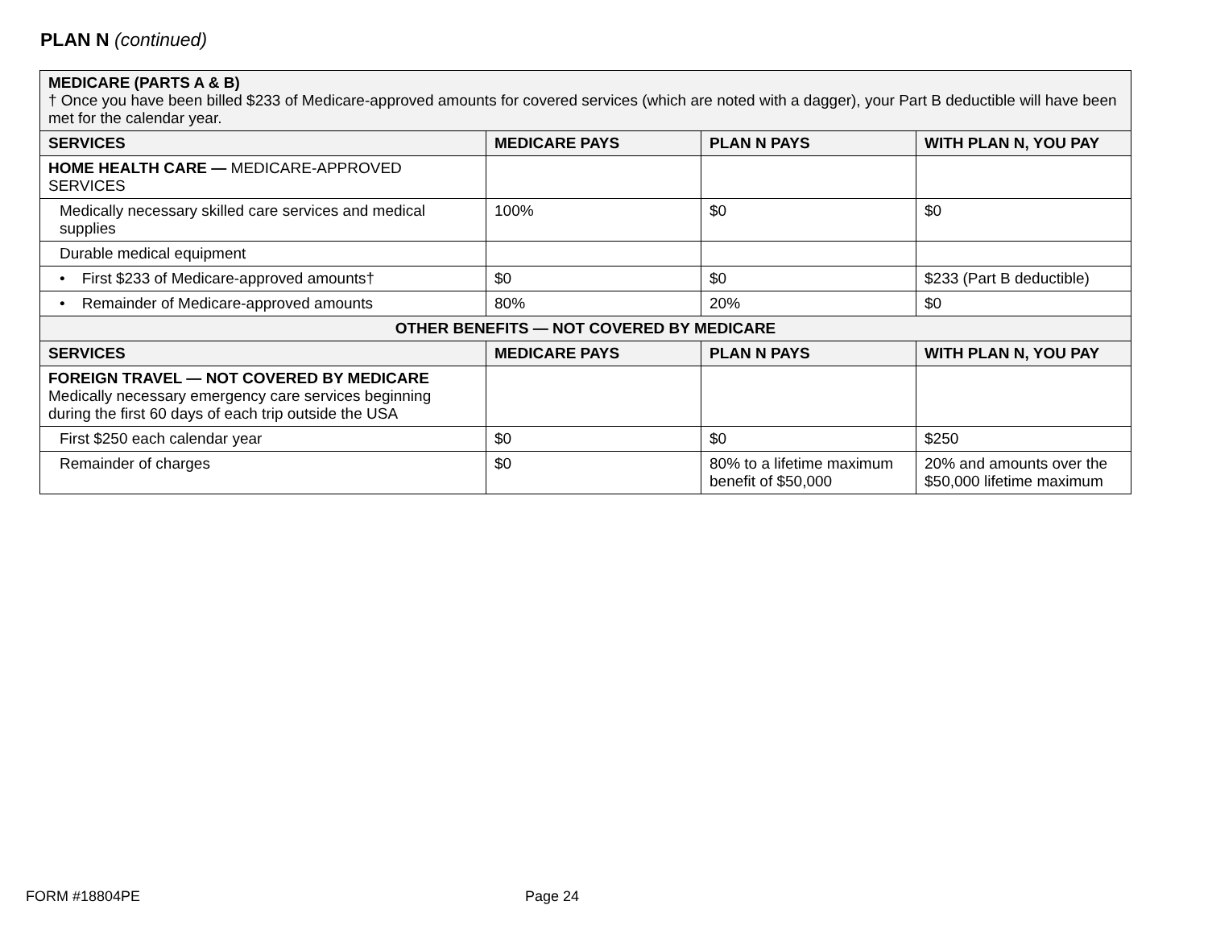PLAN N (continued)
| MEDICARE (PARTS A & B) † Once you have been billed $233 of Medicare-approved amounts for covered services (which are noted with a dagger), your Part B deductible will have been met for the calendar year. | | | |
| SERVICES | MEDICARE PAYS | PLAN N PAYS | WITH PLAN N, YOU PAY |
| HOME HEALTH CARE — MEDICARE-APPROVED SERVICES | | | |
| Medically necessary skilled care services and medical supplies | 100% | $0 | $0 |
| Durable medical equipment | | | |
| • First $233 of Medicare-approved amounts† | $0 | $0 | $233 (Part B deductible) |
| • Remainder of Medicare-approved amounts | 80% | 20% | $0 |
| OTHER BENEFITS — NOT COVERED BY MEDICARE | | | |
| SERVICES | MEDICARE PAYS | PLAN N PAYS | WITH PLAN N, YOU PAY |
| FOREIGN TRAVEL — NOT COVERED BY MEDICARE Medically necessary emergency care services beginning during the first 60 days of each trip outside the USA | | | |
| First $250 each calendar year | $0 | $0 | $250 |
| Remainder of charges | $0 | 80% to a lifetime maximum benefit of $50,000 | 20% and amounts over the $50,000 lifetime maximum |
FORM #18804PE Page 24